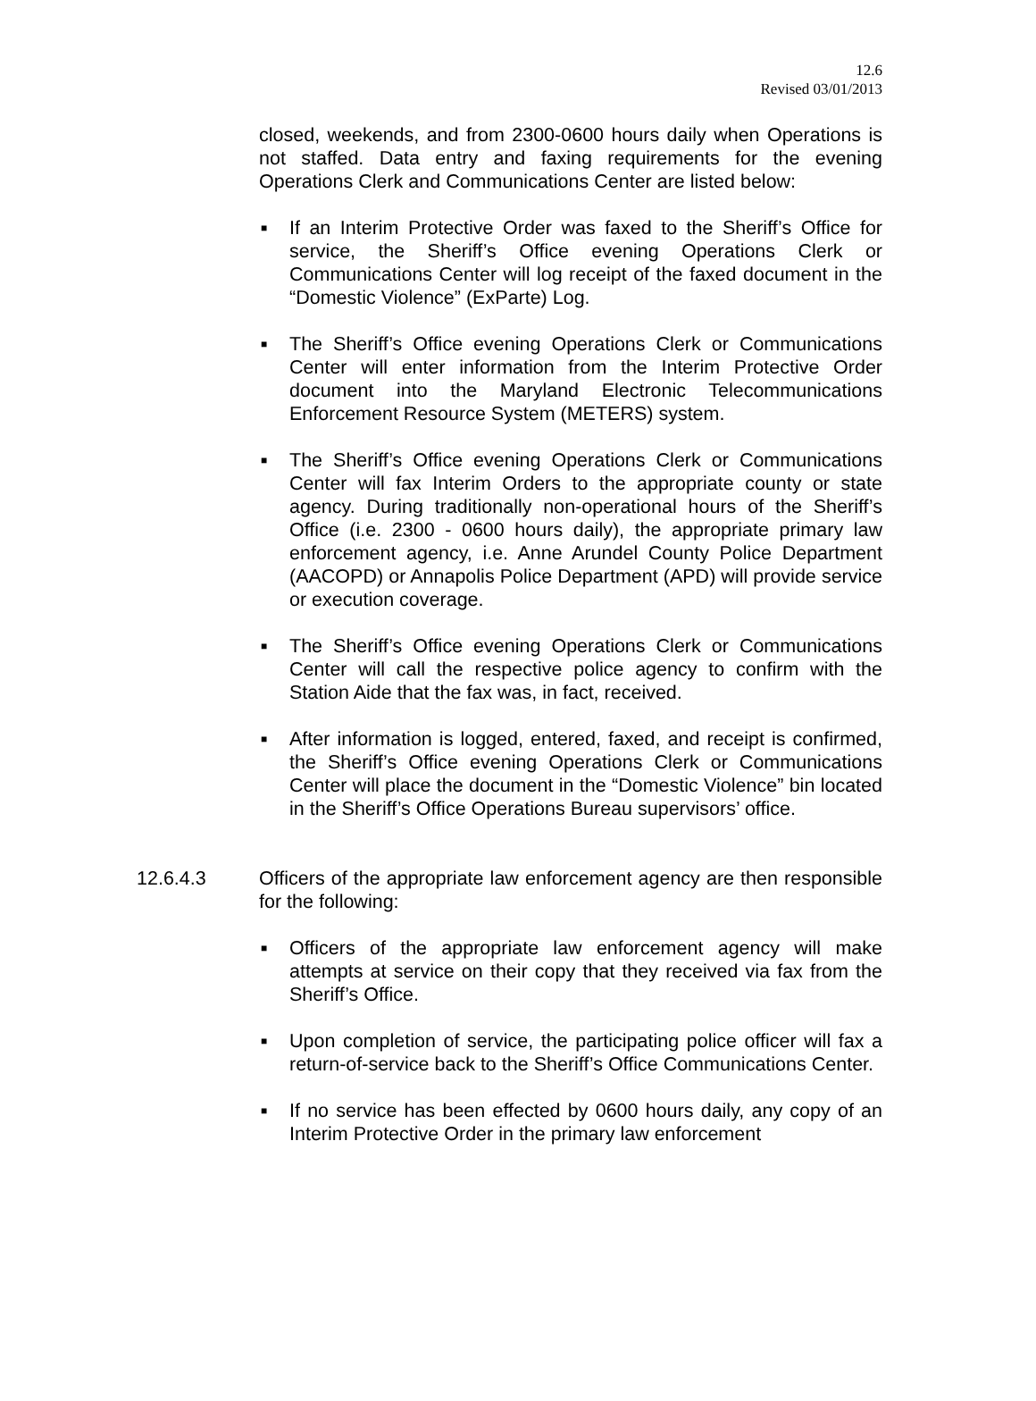12.6
Revised 03/01/2013
closed, weekends, and from 2300-0600 hours daily when Operations is not staffed. Data entry and faxing requirements for the evening Operations Clerk and Communications Center are listed below:
■ If an Interim Protective Order was faxed to the Sheriff’s Office for service, the Sheriff’s Office evening Operations Clerk or Communications Center will log receipt of the faxed document in the “Domestic Violence” (ExParte) Log.
■ The Sheriff’s Office evening Operations Clerk or Communications Center will enter information from the Interim Protective Order document into the Maryland Electronic Telecommunications Enforcement Resource System (METERS) system.
■ The Sheriff’s Office evening Operations Clerk or Communications Center will fax Interim Orders to the appropriate county or state agency. During traditionally non-operational hours of the Sheriff’s Office (i.e. 2300 - 0600 hours daily), the appropriate primary law enforcement agency, i.e. Anne Arundel County Police Department (AACOPD) or Annapolis Police Department (APD) will provide service or execution coverage.
■ The Sheriff’s Office evening Operations Clerk or Communications Center will call the respective police agency to confirm with the Station Aide that the fax was, in fact, received.
■ After information is logged, entered, faxed, and receipt is confirmed, the Sheriff’s Office evening Operations Clerk or Communications Center will place the document in the “Domestic Violence” bin located in the Sheriff’s Office Operations Bureau supervisors’ office.
12.6.4.3 Officers of the appropriate law enforcement agency are then responsible for the following:
■ Officers of the appropriate law enforcement agency will make attempts at service on their copy that they received via fax from the Sheriff’s Office.
■ Upon completion of service, the participating police officer will fax a return-of-service back to the Sheriff’s Office Communications Center.
■ If no service has been effected by 0600 hours daily, any copy of an Interim Protective Order in the primary law enforcement